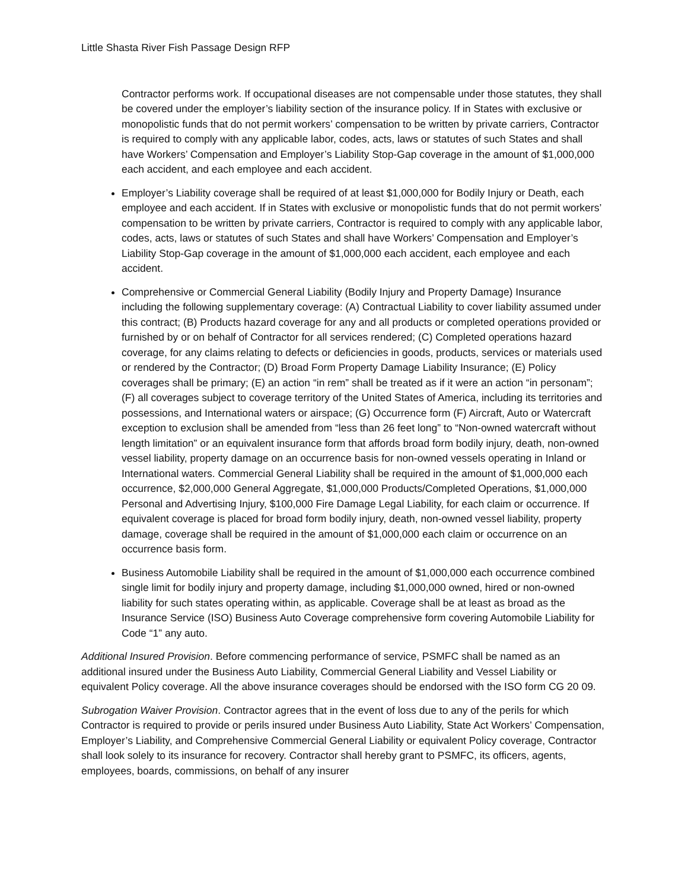Little Shasta River Fish Passage Design RFP
Contractor performs work. If occupational diseases are not compensable under those statutes, they shall be covered under the employer’s liability section of the insurance policy. If in States with exclusive or monopolistic funds that do not permit workers’ compensation to be written by private carriers, Contractor is required to comply with any applicable labor, codes, acts, laws or statutes of such States and shall have Workers’ Compensation and Employer’s Liability Stop-Gap coverage in the amount of $1,000,000 each accident, and each employee and each accident.
Employer’s Liability coverage shall be required of at least $1,000,000 for Bodily Injury or Death, each employee and each accident. If in States with exclusive or monopolistic funds that do not permit workers’ compensation to be written by private carriers, Contractor is required to comply with any applicable labor, codes, acts, laws or statutes of such States and shall have Workers’ Compensation and Employer’s Liability Stop-Gap coverage in the amount of $1,000,000 each accident, each employee and each accident.
Comprehensive or Commercial General Liability (Bodily Injury and Property Damage) Insurance including the following supplementary coverage: (A) Contractual Liability to cover liability assumed under this contract; (B) Products hazard coverage for any and all products or completed operations provided or furnished by or on behalf of Contractor for all services rendered; (C) Completed operations hazard coverage, for any claims relating to defects or deficiencies in goods, products, services or materials used or rendered by the Contractor; (D) Broad Form Property Damage Liability Insurance; (E) Policy coverages shall be primary; (E) an action “in rem” shall be treated as if it were an action “in personam”; (F) all coverages subject to coverage territory of the United States of America, including its territories and possessions, and International waters or airspace; (G) Occurrence form (F) Aircraft, Auto or Watercraft exception to exclusion shall be amended from “less than 26 feet long” to “Non-owned watercraft without length limitation” or an equivalent insurance form that affords broad form bodily injury, death, non-owned vessel liability, property damage on an occurrence basis for non-owned vessels operating in Inland or International waters. Commercial General Liability shall be required in the amount of $1,000,000 each occurrence, $2,000,000 General Aggregate, $1,000,000 Products/Completed Operations, $1,000,000 Personal and Advertising Injury, $100,000 Fire Damage Legal Liability, for each claim or occurrence. If equivalent coverage is placed for broad form bodily injury, death, non-owned vessel liability, property damage, coverage shall be required in the amount of $1,000,000 each claim or occurrence on an occurrence basis form.
Business Automobile Liability shall be required in the amount of $1,000,000 each occurrence combined single limit for bodily injury and property damage, including $1,000,000 owned, hired or non-owned liability for such states operating within, as applicable. Coverage shall be at least as broad as the Insurance Service (ISO) Business Auto Coverage comprehensive form covering Automobile Liability for Code “1” any auto.
Additional Insured Provision. Before commencing performance of service, PSMFC shall be named as an additional insured under the Business Auto Liability, Commercial General Liability and Vessel Liability or equivalent Policy coverage. All the above insurance coverages should be endorsed with the ISO form CG 20 09.
Subrogation Waiver Provision. Contractor agrees that in the event of loss due to any of the perils for which Contractor is required to provide or perils insured under Business Auto Liability, State Act Workers’ Compensation, Employer’s Liability, and Comprehensive Commercial General Liability or equivalent Policy coverage, Contractor shall look solely to its insurance for recovery. Contractor shall hereby grant to PSMFC, its officers, agents, employees, boards, commissions, on behalf of any insurer